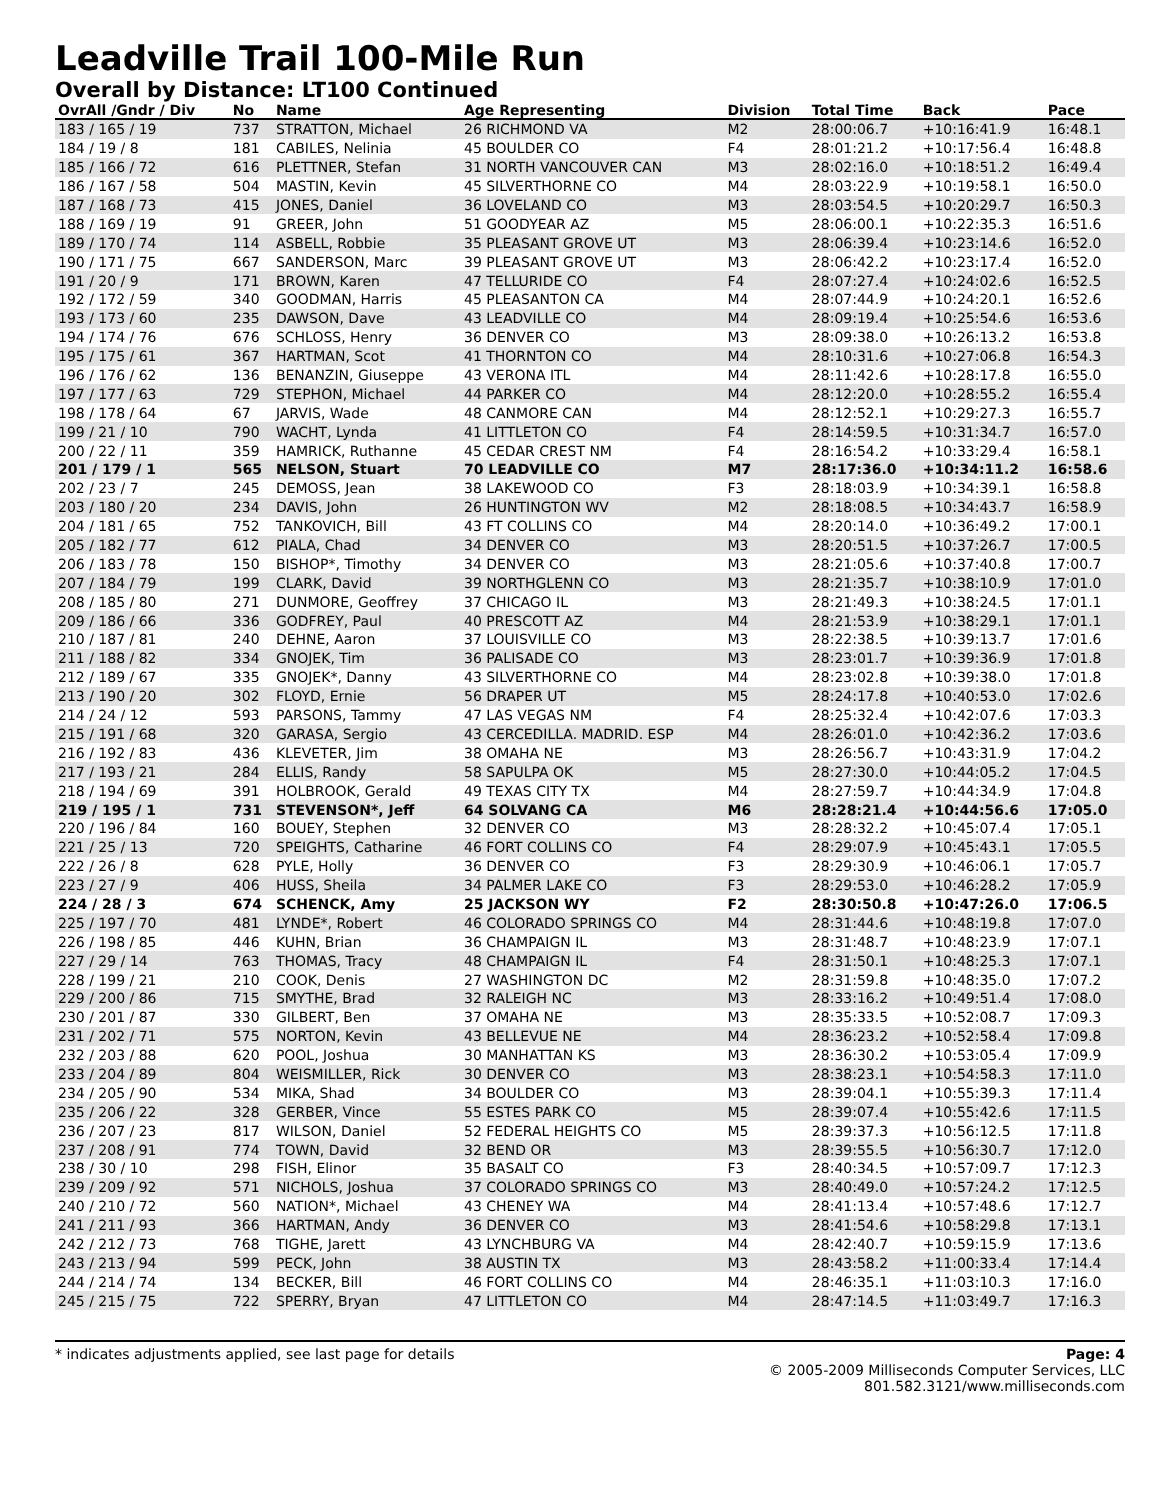Leadville Trail 100-Mile Run
Overall by Distance: LT100 Continued
| OvrAll /Gndr / Div | No | Name | Age Representing | Division | Total Time | Back | Pace |
| --- | --- | --- | --- | --- | --- | --- | --- |
| 183 / 165 / 19 | 737 | STRATTON, Michael | 26 RICHMOND VA | M2 | 28:00:06.7 | +10:16:41.9 | 16:48.1 |
| 184 / 19 / 8 | 181 | CABILES, Nelinia | 45 BOULDER CO | F4 | 28:01:21.2 | +10:17:56.4 | 16:48.8 |
| 185 / 166 / 72 | 616 | PLETTNER, Stefan | 31 NORTH VANCOUVER CAN | M3 | 28:02:16.0 | +10:18:51.2 | 16:49.4 |
| 186 / 167 / 58 | 504 | MASTIN, Kevin | 45 SILVERTHORNE CO | M4 | 28:03:22.9 | +10:19:58.1 | 16:50.0 |
| 187 / 168 / 73 | 415 | JONES, Daniel | 36 LOVELAND CO | M3 | 28:03:54.5 | +10:20:29.7 | 16:50.3 |
| 188 / 169 / 19 | 91 | GREER, John | 51 GOODYEAR AZ | M5 | 28:06:00.1 | +10:22:35.3 | 16:51.6 |
| 189 / 170 / 74 | 114 | ASBELL, Robbie | 35 PLEASANT GROVE UT | M3 | 28:06:39.4 | +10:23:14.6 | 16:52.0 |
| 190 / 171 / 75 | 667 | SANDERSON, Marc | 39 PLEASANT GROVE UT | M3 | 28:06:42.2 | +10:23:17.4 | 16:52.0 |
| 191 / 20 / 9 | 171 | BROWN, Karen | 47 TELLURIDE CO | F4 | 28:07:27.4 | +10:24:02.6 | 16:52.5 |
| 192 / 172 / 59 | 340 | GOODMAN, Harris | 45 PLEASANTON CA | M4 | 28:07:44.9 | +10:24:20.1 | 16:52.6 |
| 193 / 173 / 60 | 235 | DAWSON, Dave | 43 LEADVILLE CO | M4 | 28:09:19.4 | +10:25:54.6 | 16:53.6 |
| 194 / 174 / 76 | 676 | SCHLOSS, Henry | 36 DENVER CO | M3 | 28:09:38.0 | +10:26:13.2 | 16:53.8 |
| 195 / 175 / 61 | 367 | HARTMAN, Scot | 41 THORNTON CO | M4 | 28:10:31.6 | +10:27:06.8 | 16:54.3 |
| 196 / 176 / 62 | 136 | BENANZIN, Giuseppe | 43 VERONA ITL | M4 | 28:11:42.6 | +10:28:17.8 | 16:55.0 |
| 197 / 177 / 63 | 729 | STEPHON, Michael | 44 PARKER CO | M4 | 28:12:20.0 | +10:28:55.2 | 16:55.4 |
| 198 / 178 / 64 | 67 | JARVIS, Wade | 48 CANMORE CAN | M4 | 28:12:52.1 | +10:29:27.3 | 16:55.7 |
| 199 / 21 / 10 | 790 | WACHT, Lynda | 41 LITTLETON CO | F4 | 28:14:59.5 | +10:31:34.7 | 16:57.0 |
| 200 / 22 / 11 | 359 | HAMRICK, Ruthanne | 45 CEDAR CREST NM | F4 | 28:16:54.2 | +10:33:29.4 | 16:58.1 |
| 201 / 179 / 1 | 565 | NELSON, Stuart | 70 LEADVILLE CO | M7 | 28:17:36.0 | +10:34:11.2 | 16:58.6 |
| 202 / 23 / 7 | 245 | DEMOSS, Jean | 38 LAKEWOOD CO | F3 | 28:18:03.9 | +10:34:39.1 | 16:58.8 |
| 203 / 180 / 20 | 234 | DAVIS, John | 26 HUNTINGTON WV | M2 | 28:18:08.5 | +10:34:43.7 | 16:58.9 |
| 204 / 181 / 65 | 752 | TANKOVICH, Bill | 43 FT COLLINS CO | M4 | 28:20:14.0 | +10:36:49.2 | 17:00.1 |
| 205 / 182 / 77 | 612 | PIALA, Chad | 34 DENVER CO | M3 | 28:20:51.5 | +10:37:26.7 | 17:00.5 |
| 206 / 183 / 78 | 150 | BISHOP*, Timothy | 34 DENVER CO | M3 | 28:21:05.6 | +10:37:40.8 | 17:00.7 |
| 207 / 184 / 79 | 199 | CLARK, David | 39 NORTHGLENN CO | M3 | 28:21:35.7 | +10:38:10.9 | 17:01.0 |
| 208 / 185 / 80 | 271 | DUNMORE, Geoffrey | 37 CHICAGO IL | M3 | 28:21:49.3 | +10:38:24.5 | 17:01.1 |
| 209 / 186 / 66 | 336 | GODFREY, Paul | 40 PRESCOTT AZ | M4 | 28:21:53.9 | +10:38:29.1 | 17:01.1 |
| 210 / 187 / 81 | 240 | DEHNE, Aaron | 37 LOUISVILLE CO | M3 | 28:22:38.5 | +10:39:13.7 | 17:01.6 |
| 211 / 188 / 82 | 334 | GNOJEK, Tim | 36 PALISADE CO | M3 | 28:23:01.7 | +10:39:36.9 | 17:01.8 |
| 212 / 189 / 67 | 335 | GNOJEK*, Danny | 43 SILVERTHORNE CO | M4 | 28:23:02.8 | +10:39:38.0 | 17:01.8 |
| 213 / 190 / 20 | 302 | FLOYD, Ernie | 56 DRAPER UT | M5 | 28:24:17.8 | +10:40:53.0 | 17:02.6 |
| 214 / 24 / 12 | 593 | PARSONS, Tammy | 47 LAS VEGAS NM | F4 | 28:25:32.4 | +10:42:07.6 | 17:03.3 |
| 215 / 191 / 68 | 320 | GARASA, Sergio | 43 CERCEDILLA. MADRID. ESP | M4 | 28:26:01.0 | +10:42:36.2 | 17:03.6 |
| 216 / 192 / 83 | 436 | KLEVETER, Jim | 38 OMAHA NE | M3 | 28:26:56.7 | +10:43:31.9 | 17:04.2 |
| 217 / 193 / 21 | 284 | ELLIS, Randy | 58 SAPULPA OK | M5 | 28:27:30.0 | +10:44:05.2 | 17:04.5 |
| 218 / 194 / 69 | 391 | HOLBROOK, Gerald | 49 TEXAS CITY TX | M4 | 28:27:59.7 | +10:44:34.9 | 17:04.8 |
| 219 / 195 / 1 | 731 | STEVENSON*, Jeff | 64 SOLVANG CA | M6 | 28:28:21.4 | +10:44:56.6 | 17:05.0 |
| 220 / 196 / 84 | 160 | BOUEY, Stephen | 32 DENVER CO | M3 | 28:28:32.2 | +10:45:07.4 | 17:05.1 |
| 221 / 25 / 13 | 720 | SPEIGHTS, Catharine | 46 FORT COLLINS CO | F4 | 28:29:07.9 | +10:45:43.1 | 17:05.5 |
| 222 / 26 / 8 | 628 | PYLE, Holly | 36 DENVER CO | F3 | 28:29:30.9 | +10:46:06.1 | 17:05.7 |
| 223 / 27 / 9 | 406 | HUSS, Sheila | 34 PALMER LAKE CO | F3 | 28:29:53.0 | +10:46:28.2 | 17:05.9 |
| 224 / 28 / 3 | 674 | SCHENCK, Amy | 25 JACKSON WY | F2 | 28:30:50.8 | +10:47:26.0 | 17:06.5 |
| 225 / 197 / 70 | 481 | LYNDE*, Robert | 46 COLORADO SPRINGS CO | M4 | 28:31:44.6 | +10:48:19.8 | 17:07.0 |
| 226 / 198 / 85 | 446 | KUHN, Brian | 36 CHAMPAIGN IL | M3 | 28:31:48.7 | +10:48:23.9 | 17:07.1 |
| 227 / 29 / 14 | 763 | THOMAS, Tracy | 48 CHAMPAIGN IL | F4 | 28:31:50.1 | +10:48:25.3 | 17:07.1 |
| 228 / 199 / 21 | 210 | COOK, Denis | 27 WASHINGTON DC | M2 | 28:31:59.8 | +10:48:35.0 | 17:07.2 |
| 229 / 200 / 86 | 715 | SMYTHE, Brad | 32 RALEIGH NC | M3 | 28:33:16.2 | +10:49:51.4 | 17:08.0 |
| 230 / 201 / 87 | 330 | GILBERT, Ben | 37 OMAHA NE | M3 | 28:35:33.5 | +10:52:08.7 | 17:09.3 |
| 231 / 202 / 71 | 575 | NORTON, Kevin | 43 BELLEVUE NE | M4 | 28:36:23.2 | +10:52:58.4 | 17:09.8 |
| 232 / 203 / 88 | 620 | POOL, Joshua | 30 MANHATTAN KS | M3 | 28:36:30.2 | +10:53:05.4 | 17:09.9 |
| 233 / 204 / 89 | 804 | WEISMILLER, Rick | 30 DENVER CO | M3 | 28:38:23.1 | +10:54:58.3 | 17:11.0 |
| 234 / 205 / 90 | 534 | MIKA, Shad | 34 BOULDER CO | M3 | 28:39:04.1 | +10:55:39.3 | 17:11.4 |
| 235 / 206 / 22 | 328 | GERBER, Vince | 55 ESTES PARK CO | M5 | 28:39:07.4 | +10:55:42.6 | 17:11.5 |
| 236 / 207 / 23 | 817 | WILSON, Daniel | 52 FEDERAL HEIGHTS CO | M5 | 28:39:37.3 | +10:56:12.5 | 17:11.8 |
| 237 / 208 / 91 | 774 | TOWN, David | 32 BEND OR | M3 | 28:39:55.5 | +10:56:30.7 | 17:12.0 |
| 238 / 30 / 10 | 298 | FISH, Elinor | 35 BASALT CO | F3 | 28:40:34.5 | +10:57:09.7 | 17:12.3 |
| 239 / 209 / 92 | 571 | NICHOLS, Joshua | 37 COLORADO SPRINGS CO | M3 | 28:40:49.0 | +10:57:24.2 | 17:12.5 |
| 240 / 210 / 72 | 560 | NATION*, Michael | 43 CHENEY WA | M4 | 28:41:13.4 | +10:57:48.6 | 17:12.7 |
| 241 / 211 / 93 | 366 | HARTMAN, Andy | 36 DENVER CO | M3 | 28:41:54.6 | +10:58:29.8 | 17:13.1 |
| 242 / 212 / 73 | 768 | TIGHE, Jarett | 43 LYNCHBURG VA | M4 | 28:42:40.7 | +10:59:15.9 | 17:13.6 |
| 243 / 213 / 94 | 599 | PECK, John | 38 AUSTIN TX | M3 | 28:43:58.2 | +11:00:33.4 | 17:14.4 |
| 244 / 214 / 74 | 134 | BECKER, Bill | 46 FORT COLLINS CO | M4 | 28:46:35.1 | +11:03:10.3 | 17:16.0 |
| 245 / 215 / 75 | 722 | SPERRY, Bryan | 47 LITTLETON CO | M4 | 28:47:14.5 | +11:03:49.7 | 17:16.3 |
* indicates adjustments applied, see last page for details Page: 4
© 2005-2009 Milliseconds Computer Services, LLC
801.582.3121/www.milliseconds.com